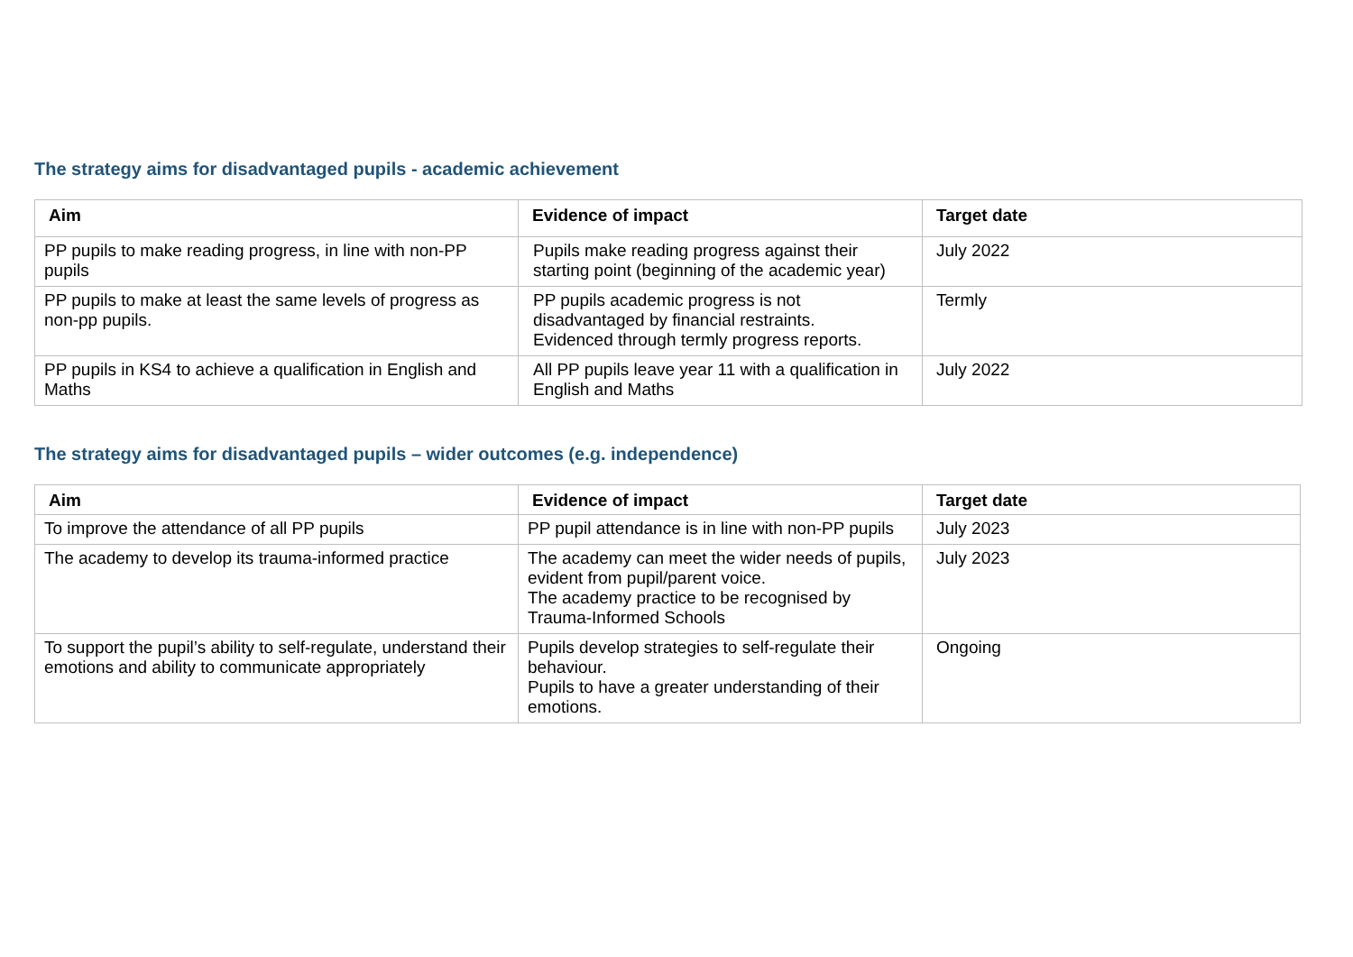The strategy aims for disadvantaged pupils - academic achievement
| Aim | Evidence of impact | Target date |
| --- | --- | --- |
| PP pupils to make reading progress, in line with non-PP pupils | Pupils make reading progress against their starting point (beginning of the academic year) | July 2022 |
| PP pupils to make at least the same levels of progress as non-pp pupils. | PP pupils academic progress is not disadvantaged by financial restraints. Evidenced through termly progress reports. | Termly |
| PP pupils in KS4 to achieve a qualification in English and Maths | All PP pupils leave year 11 with a qualification in English and Maths | July 2022 |
The strategy aims for disadvantaged pupils – wider outcomes (e.g. independence)
| Aim | Evidence of impact | Target date |
| --- | --- | --- |
| To improve the attendance of all PP pupils | PP pupil attendance is in line with non-PP pupils | July 2023 |
| The academy to develop its trauma-informed practice | The academy can meet the wider needs of pupils, evident from pupil/parent voice. The academy practice to be recognised by Trauma-Informed Schools | July 2023 |
| To support the pupil’s ability to self-regulate, understand their emotions and ability to communicate appropriately | Pupils develop strategies to self-regulate their behaviour. Pupils to have a greater understanding of their emotions. | Ongoing |